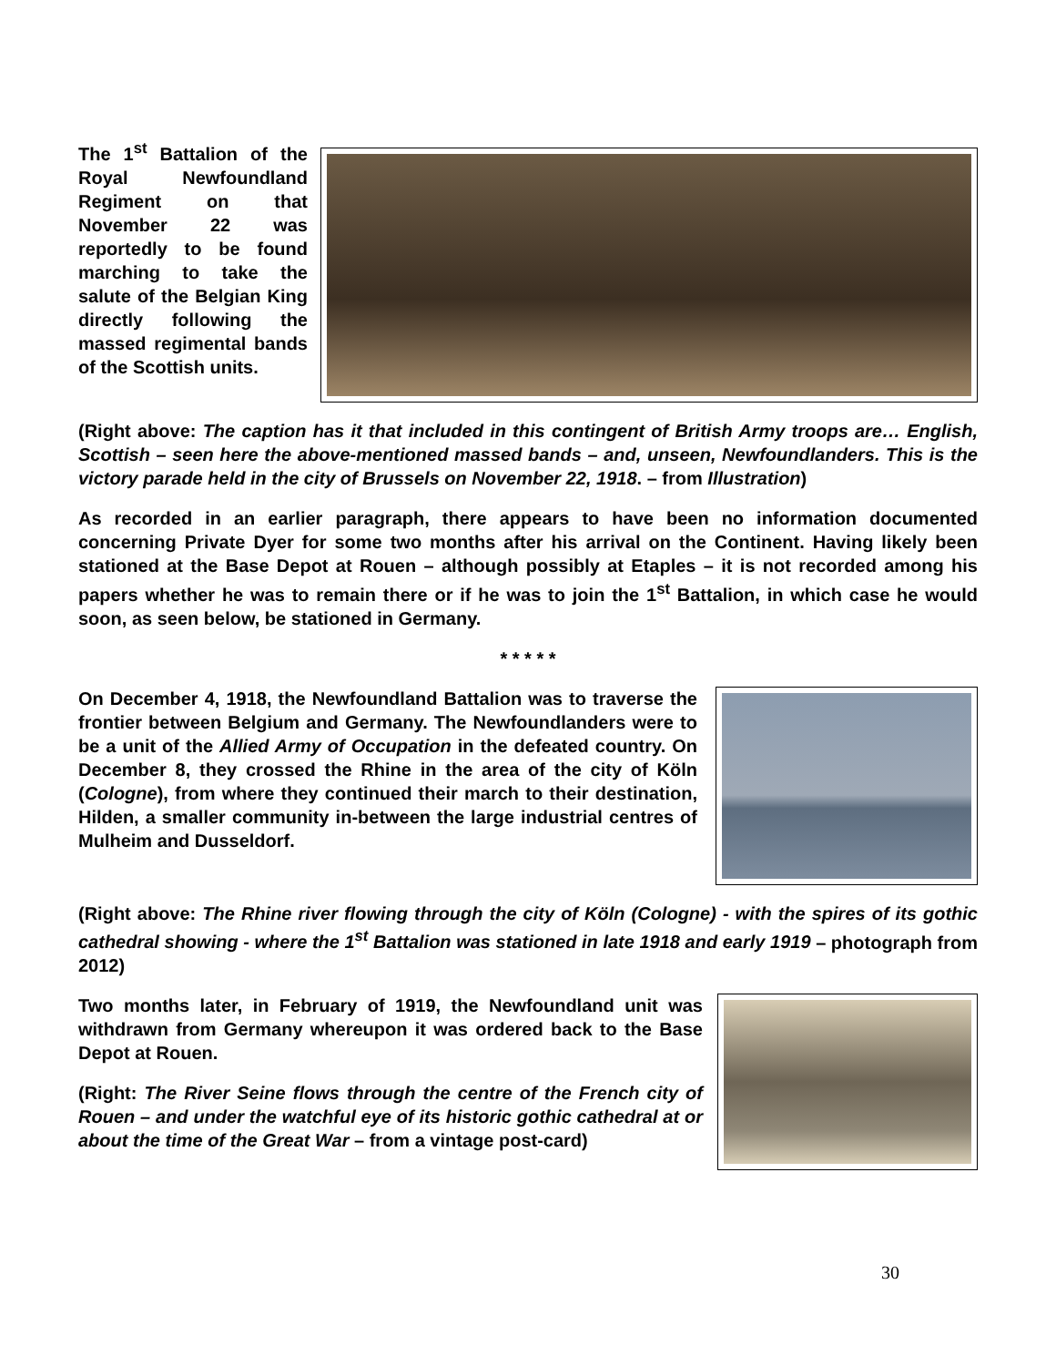The 1<sup>st</sup> Battalion of the Royal Newfoundland Regiment on that November 22 was reportedly to be found marching to take the salute of the Belgian King directly following the massed regimental bands of the Scottish units.
(Right above: The caption has it that included in this contingent of British Army troops are… English, Scottish – seen here the above-mentioned massed bands – and, unseen, Newfoundlanders. This is the victory parade held in the city of Brussels on November 22, 1918. – from Illustration)
As recorded in an earlier paragraph, there appears to have been no information documented concerning Private Dyer for some two months after his arrival on the Continent. Having likely been stationed at the Base Depot at Rouen – although possibly at Etaples – it is not recorded among his papers whether he was to remain there or if he was to join the 1<sup>st</sup> Battalion, in which case he would soon, as seen below, be stationed in Germany.
* * * * *
On December 4, 1918, the Newfoundland Battalion was to traverse the frontier between Belgium and Germany. The Newfoundlanders were to be a unit of the Allied Army of Occupation in the defeated country. On December 8, they crossed the Rhine in the area of the city of Köln (Cologne), from where they continued their march to their destination, Hilden, a smaller community in-between the large industrial centres of Mulheim and Dusseldorf.
(Right above: The Rhine river flowing through the city of Köln (Cologne) - with the spires of its gothic cathedral showing - where the 1<sup>st</sup> Battalion was stationed in late 1918 and early 1919 – photograph from 2012)
Two months later, in February of 1919, the Newfoundland unit was withdrawn from Germany whereupon it was ordered back to the Base Depot at Rouen.
(Right: The River Seine flows through the centre of the French city of Rouen – and under the watchful eye of its historic gothic cathedral at or about the time of the Great War – from a vintage post-card)
30